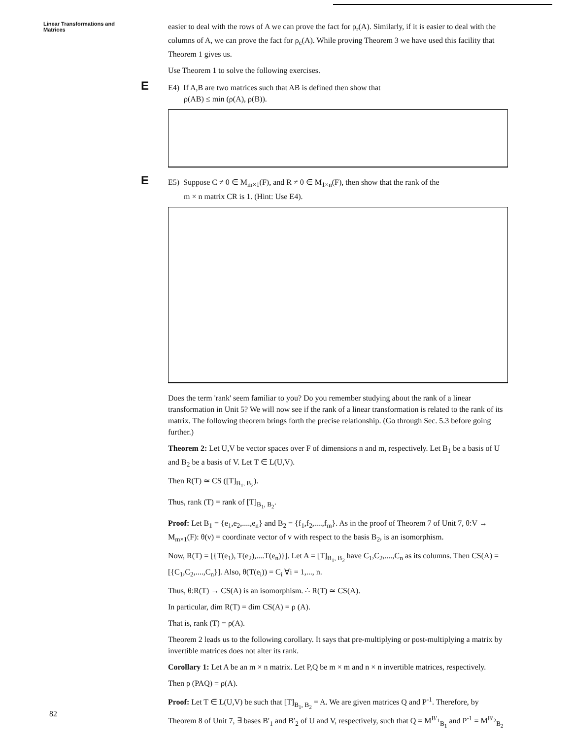Linear Transformations and
Matrices
easier to deal with the rows of A we can prove the fact for ρ<sub>r</sub>(A). Similarly, if it is easier to deal with the columns of A, we can prove the fact for ρ<sub>c</sub>(A). While proving Theorem 3 we have used this facility that Theorem 1 gives us.
Use Theorem 1 to solve the following exercises.
E E4) If A,B are two matrices such that AB is defined then show that
ρ(AB) ≤ min (ρ(A), ρ(B)).
E E5) Suppose C ≠ 0 ∈ M<sub>m×1</sub>(F), and R ≠ 0 ∈ M<sub>1×n</sub>(F), then show that the rank of the
m × n matrix CR is 1. (Hint: Use E4).
Does the term 'rank' seem familiar to you? Do you remember studying about the rank of a linear transformation in Unit 5? We will now see if the rank of a linear transformation is related to the rank of its matrix. The following theorem brings forth the precise relationship. (Go through Sec. 5.3 before going further.)
Theorem 2: Let U,V be vector spaces over F of dimensions n and m, respectively. Let B<sub>1</sub> be a basis of U and B<sub>2</sub> be a basis of V. Let T ∈ L(U,V).
Then R(T) ≃ CS ([T]<sub>B<sub>1</sub>, B<sub>2</sub></sub>).
Thus, rank (T) = rank of [T]<sub>B<sub>1</sub>, B<sub>2</sub></sub>.
Proof: Let B<sub>1</sub> = {e<sub>1</sub>,e<sub>2</sub>,....,e<sub>n</sub>} and B<sub>2</sub> = {f<sub>1</sub>,f<sub>2</sub>,....,f<sub>m</sub>}. As in the proof of Theorem 7 of Unit 7, θ:V → M<sub>m×1</sub>(F): θ(v) = coordinate vector of v with respect to the basis B<sub>2</sub>, is an isomorphism.
Now, R(T) = [{T(e<sub>1</sub>), T(e<sub>2</sub>),....T(e<sub>n</sub>)}]. Let A = [T]<sub>B<sub>1</sub>, B<sub>2</sub></sub> have C<sub>1</sub>,C<sub>2</sub>,....,C<sub>n</sub> as its columns. Then CS(A) = [{C<sub>1</sub>,C<sub>2</sub>,....,C<sub>n</sub>}]. Also, θ(T(e<sub>i</sub>)) = C<sub>i</sub> ∀i = 1,..., n.
Thus, θ:R(T) → CS(A) is an isomorphism. ∴ R(T) ≃ CS(A).
In particular, dim R(T) = dim CS(A) = ρ (A).
That is, rank (T) = ρ(A).
Theorem 2 leads us to the following corollary. It says that pre-multiplying or post-multiplying a matrix by invertible matrices does not alter its rank.
Corollary 1: Let A be an m × n matrix. Let P,Q be m × m and n × n invertible matrices, respectively.
Then ρ (PAQ) = ρ(A).
Proof: Let T ∈ L(U,V) be such that [T]<sub>B<sub>1</sub>, B<sub>2</sub></sub> = A. We are given matrices Q and P<sup>-1</sup>. Therefore, by Theorem 8 of Unit 7, ∃ bases B′<sub>1</sub> and B′<sub>2</sub> of U and V, respectively, such that Q = M<sup>B′<sub>1</sub></sup><sub>B<sub>1</sub></sub> and P<sup>-1</sup> = M<sup>B′<sub>2</sub></sup><sub>B<sub>2</sub></sub>
82